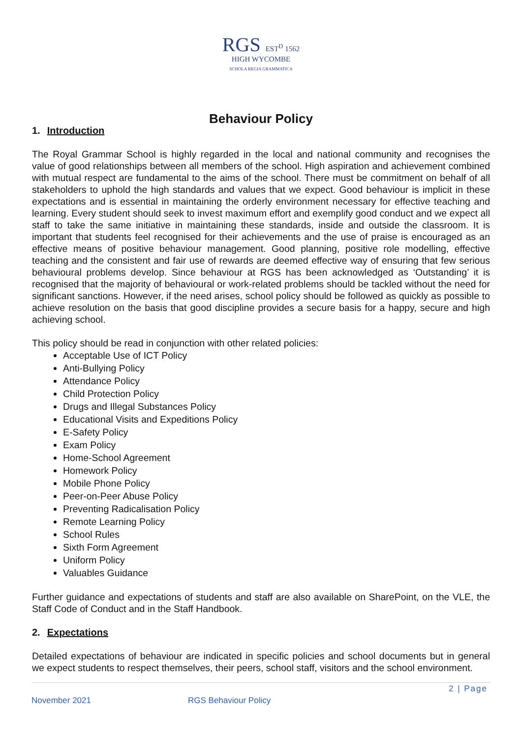RGS EST<sup>D</sup> 1562
HIGH WYCOMBE
SCHOLA REGIA GRAMMATICA
Behaviour Policy
1. Introduction
The Royal Grammar School is highly regarded in the local and national community and recognises the value of good relationships between all members of the school. High aspiration and achievement combined with mutual respect are fundamental to the aims of the school. There must be commitment on behalf of all stakeholders to uphold the high standards and values that we expect. Good behaviour is implicit in these expectations and is essential in maintaining the orderly environment necessary for effective teaching and learning. Every student should seek to invest maximum effort and exemplify good conduct and we expect all staff to take the same initiative in maintaining these standards, inside and outside the classroom. It is important that students feel recognised for their achievements and the use of praise is encouraged as an effective means of positive behaviour management. Good planning, positive role modelling, effective teaching and the consistent and fair use of rewards are deemed effective way of ensuring that few serious behavioural problems develop. Since behaviour at RGS has been acknowledged as ‘Outstanding’ it is recognised that the majority of behavioural or work-related problems should be tackled without the need for significant sanctions. However, if the need arises, school policy should be followed as quickly as possible to achieve resolution on the basis that good discipline provides a secure basis for a happy, secure and high achieving school.
This policy should be read in conjunction with other related policies:
Acceptable Use of ICT Policy
Anti-Bullying Policy
Attendance Policy
Child Protection Policy
Drugs and Illegal Substances Policy
Educational Visits and Expeditions Policy
E-Safety Policy
Exam Policy
Home-School Agreement
Homework Policy
Mobile Phone Policy
Peer-on-Peer Abuse Policy
Preventing Radicalisation Policy
Remote Learning Policy
School Rules
Sixth Form Agreement
Uniform Policy
Valuables Guidance
Further guidance and expectations of students and staff are also available on SharePoint, on the VLE, the Staff Code of Conduct and in the Staff Handbook.
2. Expectations
Detailed expectations of behaviour are indicated in specific policies and school documents but in general we expect students to respect themselves, their peers, school staff, visitors and the school environment.
2 | Page
November 2021 RGS Behaviour Policy